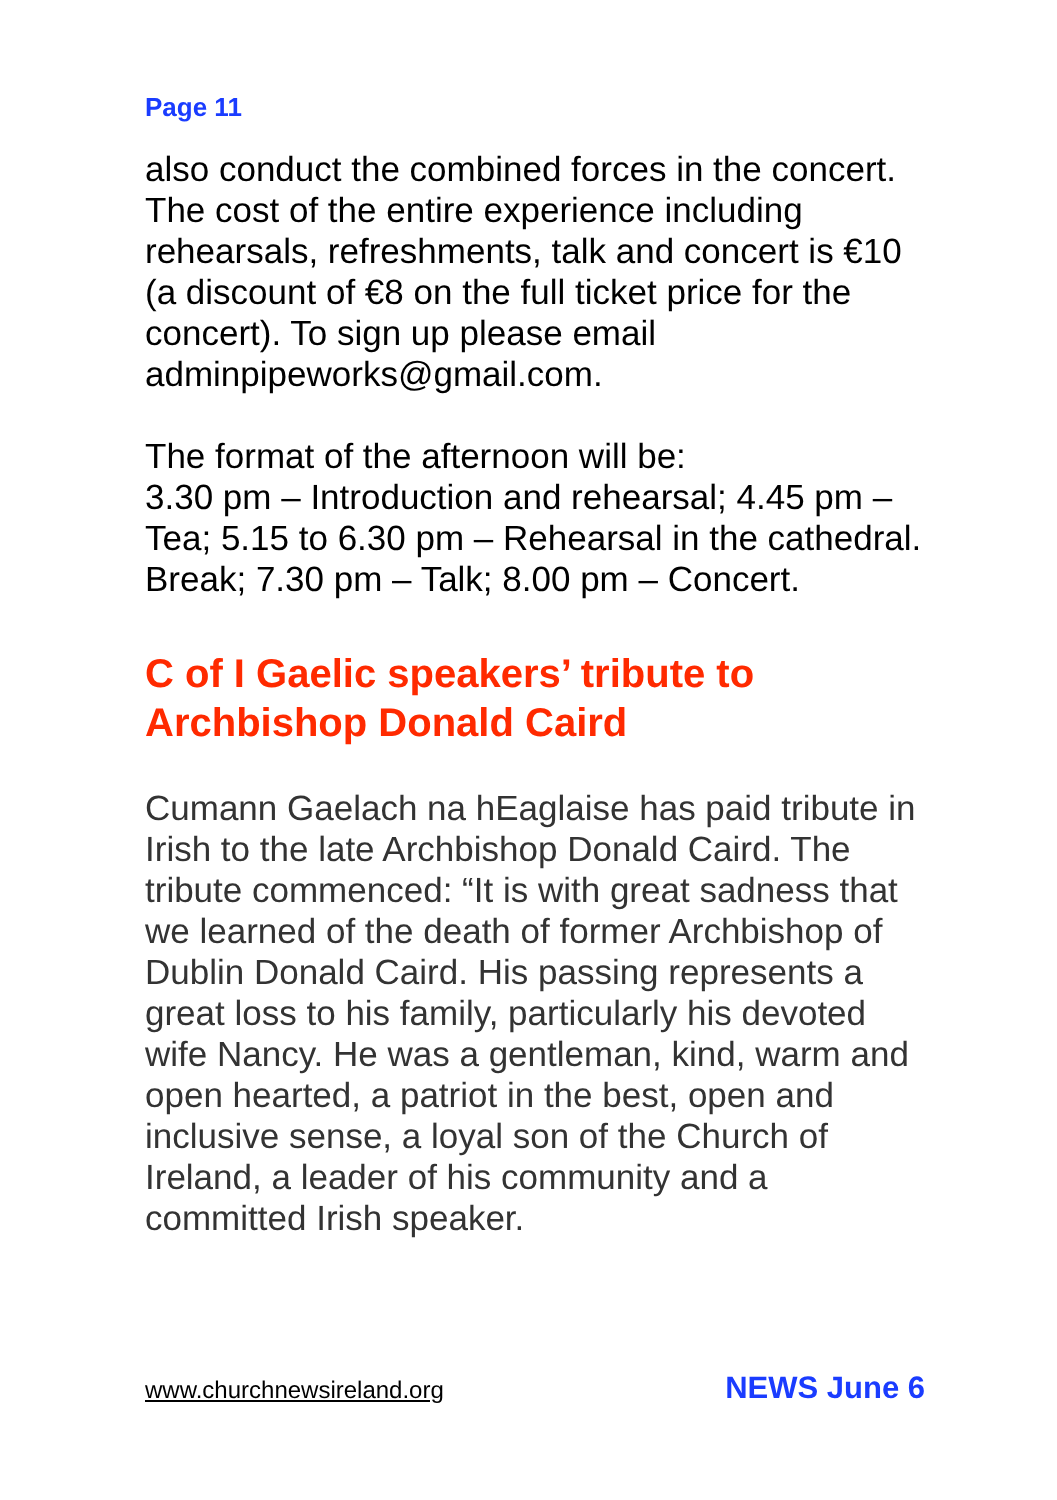Page 11
also conduct the combined forces in the concert.
The cost of the entire experience including rehearsals, refreshments, talk and concert is €10 (a discount of €8 on the full ticket price for the concert). To sign up please email adminpipeworks@gmail.com.
The format of the afternoon will be:
3.30 pm – Introduction and rehearsal; 4.45 pm – Tea; 5.15 to 6.30 pm – Rehearsal in the cathedral. Break; 7.30 pm – Talk; 8.00 pm – Concert.
C of I Gaelic speakers’ tribute to Archbishop Donald Caird
Cumann Gaelach na hEaglaise has paid tribute in Irish to the late Archbishop Donald Caird. The tribute commenced: “It is with great sadness that we learned of the death of former Archbishop of Dublin Donald Caird. His passing represents a great loss to his family, particularly his devoted wife Nancy. He was a gentleman, kind, warm and open hearted, a patriot in the best, open and inclusive sense, a loyal son of the Church of Ireland, a leader of his community and a committed Irish speaker.
www.churchnewsireland.org NEWS June 6